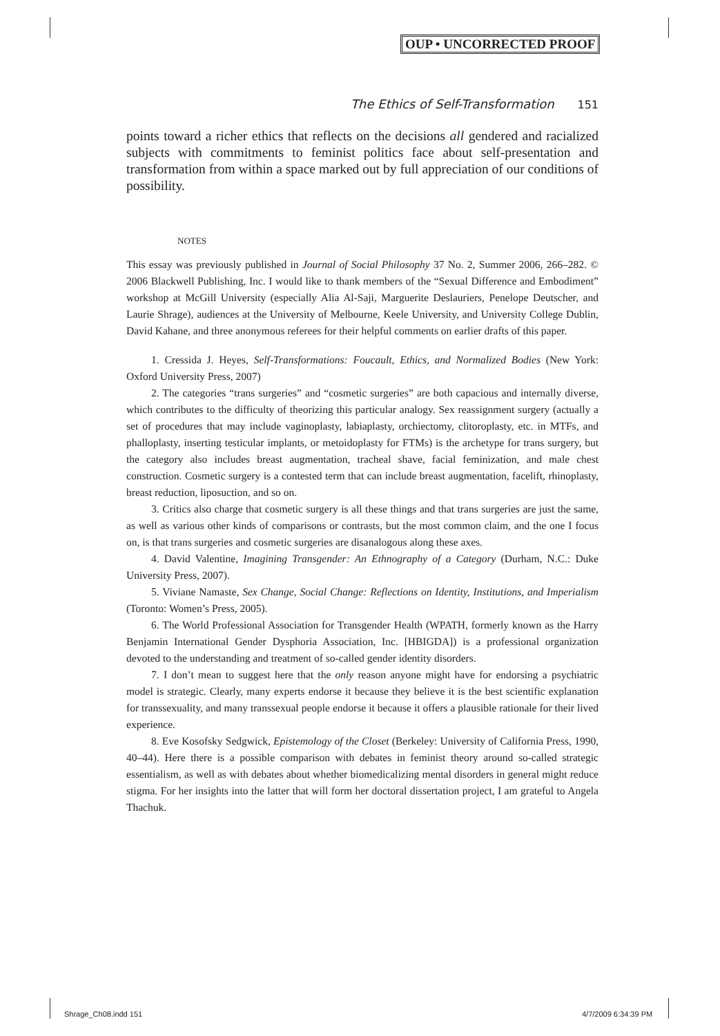OUP • UNCORRECTED PROOF
The Ethics of Self-Transformation 151
points toward a richer ethics that reflects on the decisions all gendered and racialized subjects with commitments to feminist politics face about self-presentation and transformation from within a space marked out by full appreciation of our conditions of possibility.
NOTES
This essay was previously published in Journal of Social Philosophy 37 No. 2, Summer 2006, 266–282. © 2006 Blackwell Publishing, Inc. I would like to thank members of the “Sexual Difference and Embodiment” workshop at McGill University (especially Alia Al-Saji, Marguerite Deslauriers, Penelope Deutscher, and Laurie Shrage), audiences at the University of Melbourne, Keele University, and University College Dublin, David Kahane, and three anonymous referees for their helpful comments on earlier drafts of this paper.
1. Cressida J. Heyes, Self-Transformations: Foucault, Ethics, and Normalized Bodies (New York: Oxford University Press, 2007)
2. The categories “trans surgeries” and “cosmetic surgeries” are both capacious and internally diverse, which contributes to the difficulty of theorizing this particular analogy. Sex reassignment surgery (actually a set of procedures that may include vaginoplasty, labiaplasty, orchiectomy, clitoroplasty, etc. in MTFs, and phalloplasty, inserting testicular implants, or metoidoplasty for FTMs) is the archetype for trans surgery, but the category also includes breast augmentation, tracheal shave, facial feminization, and male chest construction. Cosmetic surgery is a contested term that can include breast augmentation, facelift, rhinoplasty, breast reduction, liposuction, and so on.
3. Critics also charge that cosmetic surgery is all these things and that trans surgeries are just the same, as well as various other kinds of comparisons or contrasts, but the most common claim, and the one I focus on, is that trans surgeries and cosmetic surgeries are disanalogous along these axes.
4. David Valentine, Imagining Transgender: An Ethnography of a Category (Durham, N.C.: Duke University Press, 2007).
5. Viviane Namaste, Sex Change, Social Change: Reflections on Identity, Institutions, and Imperialism (Toronto: Women’s Press, 2005).
6. The World Professional Association for Transgender Health (WPATH, formerly known as the Harry Benjamin International Gender Dysphoria Association, Inc. [HBIGDA]) is a professional organization devoted to the understanding and treatment of so-called gender identity disorders.
7. I don’t mean to suggest here that the only reason anyone might have for endorsing a psychiatric model is strategic. Clearly, many experts endorse it because they believe it is the best scientific explanation for transsexuality, and many transsexual people endorse it because it offers a plausible rationale for their lived experience.
8. Eve Kosofsky Sedgwick, Epistemology of the Closet (Berkeley: University of California Press, 1990, 40–44). Here there is a possible comparison with debates in feminist theory around so-called strategic essentialism, as well as with debates about whether biomedicalizing mental disorders in general might reduce stigma. For her insights into the latter that will form her doctoral dissertation project, I am grateful to Angela Thachuk.
Shrage_Ch08.indd 151 4/7/2009 6:34:39 PM